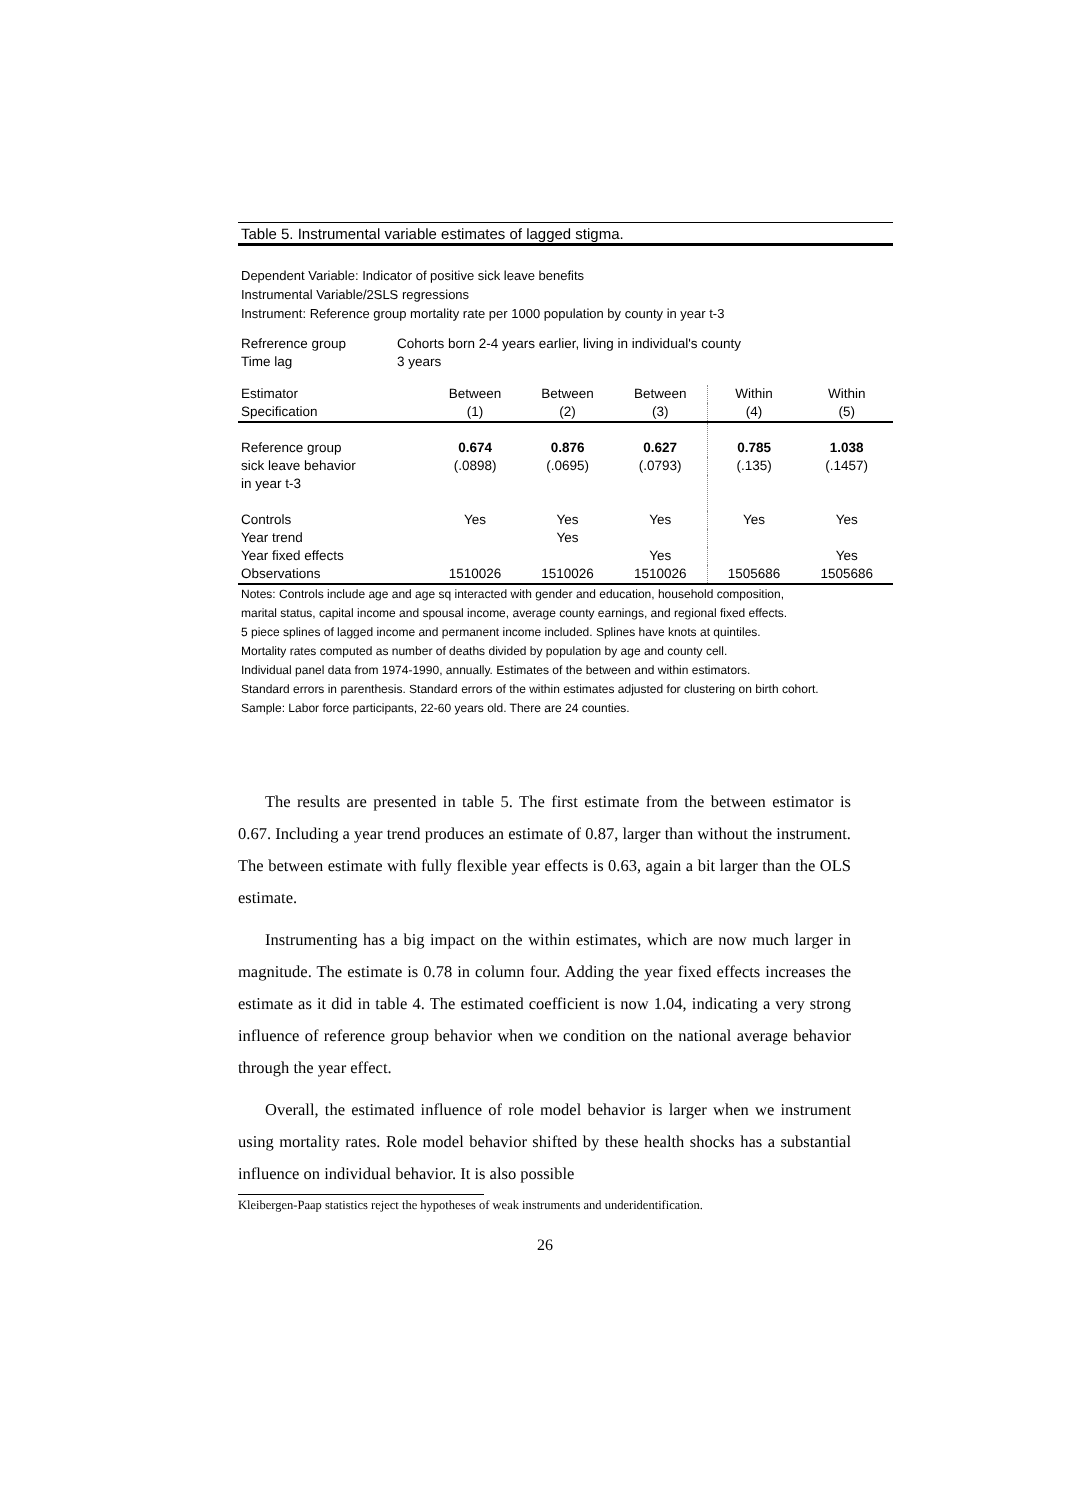Table 5. Instrumental variable estimates of lagged stigma.
Dependent Variable: Indicator of positive sick leave benefits
Instrumental Variable/2SLS regressions
Instrument: Reference group mortality rate per 1000 population by county in year t-3
| Refrerence group | Cohorts born 2-4 years earlier, living in individual's county |
| Time lag | 3 years |
| Estimator | Between | Between | Between | Within | Within |
| --- | --- | --- | --- | --- | --- |
| Specification | (1) | (2) | (3) | (4) | (5) |
| Reference group | 0.674 | 0.876 | 0.627 | 0.785 | 1.038 |
| sick leave behavior | (.0898) | (.0695) | (.0793) | (.135) | (.1457) |
| in year t-3 | | | | | |
| Controls | Yes | Yes | Yes | Yes | Yes |
| Year trend | | Yes | | | |
| Year fixed effects | | | Yes | | Yes |
| Observations | 1510026 | 1510026 | 1510026 | 1505686 | 1505686 |
Notes: Controls include age and age sq interacted with gender and education, household composition,
marital status, capital income and spousal income, average county earnings, and regional fixed effects.
5 piece splines of lagged income and permanent income included. Splines have knots at quintiles.
Mortality rates computed as number of deaths divided by population by age and county cell.
Individual panel data from 1974-1990, annually. Estimates of the between and within estimators.
Standard errors in parenthesis. Standard errors of the within estimates adjusted for clustering on birth cohort.
Sample: Labor force participants, 22-60 years old. There are 24 counties.
The results are presented in table 5. The first estimate from the between estimator is 0.67. Including a year trend produces an estimate of 0.87, larger than without the instrument. The between estimate with fully flexible year effects is 0.63, again a bit larger than the OLS estimate.
Instrumenting has a big impact on the within estimates, which are now much larger in magnitude. The estimate is 0.78 in column four. Adding the year fixed effects increases the estimate as it did in table 4. The estimated coefficient is now 1.04, indicating a very strong influence of reference group behavior when we condition on the national average behavior through the year effect.
Overall, the estimated influence of role model behavior is larger when we instrument using mortality rates. Role model behavior shifted by these health shocks has a substantial influence on individual behavior. It is also possible
Kleibergen-Paap statistics reject the hypotheses of weak instruments and underidentification.
26